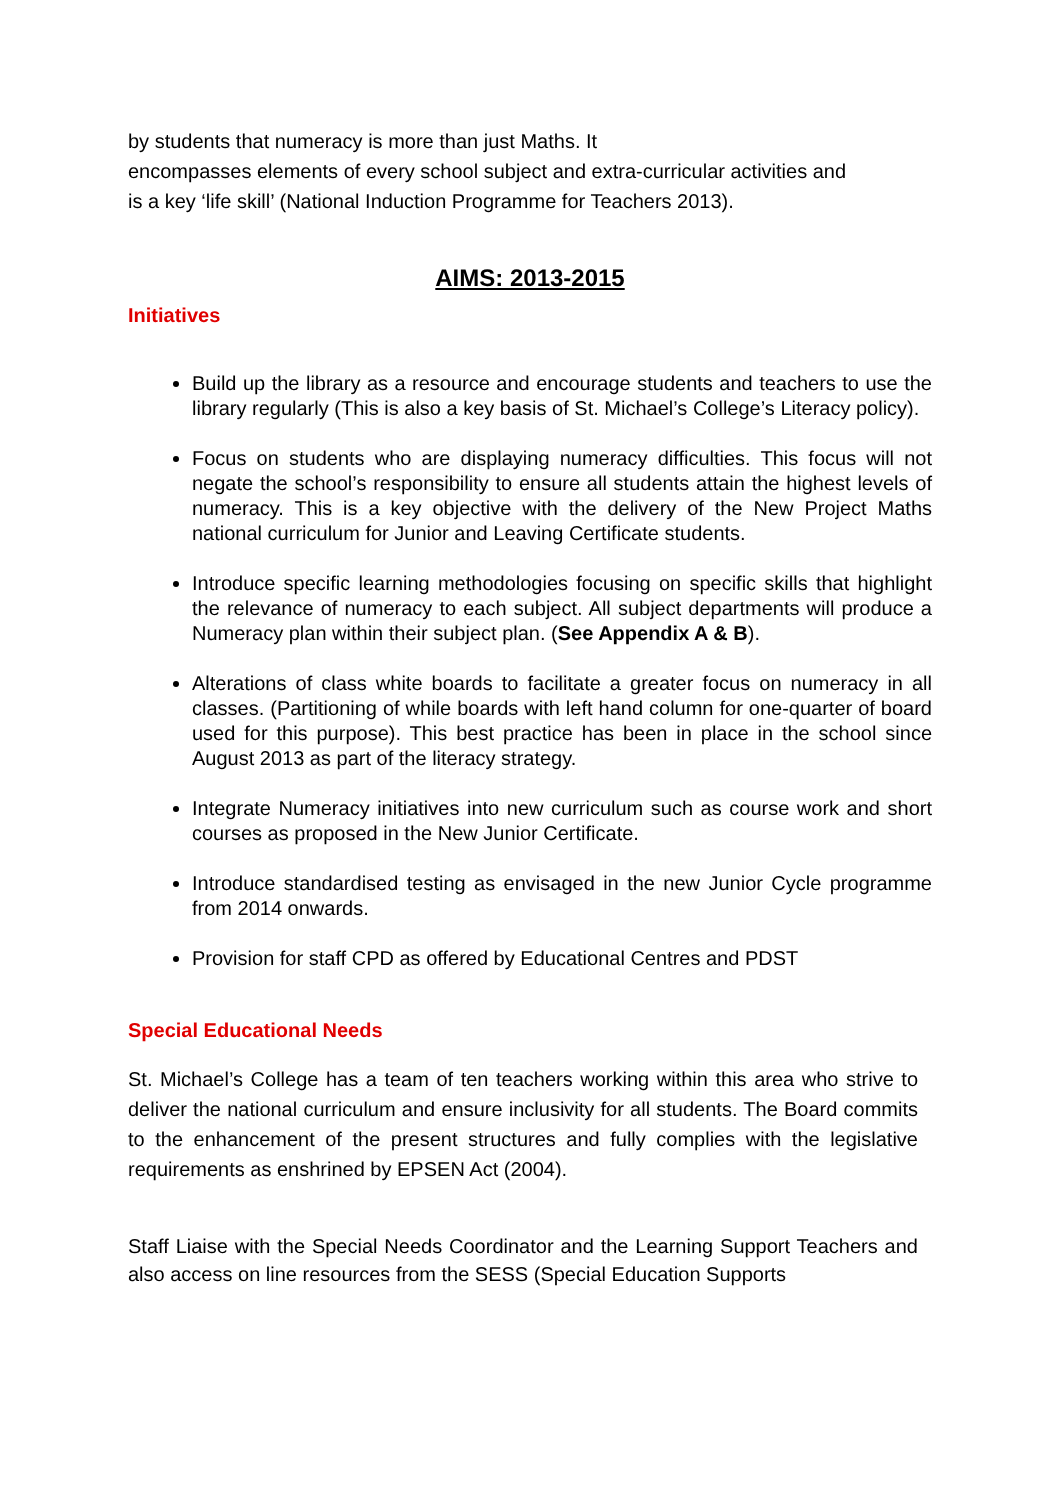by students that numeracy is more than just Maths. It
encompasses elements of every school subject and extra-curricular activities and
is a key ‘life skill’ (National Induction Programme for Teachers 2013).
AIMS: 2013-2015
Initiatives
Build up the library as a resource and encourage students and teachers to use the library regularly (This is also a key basis of St. Michael’s College’s Literacy policy).
Focus on students who are displaying numeracy difficulties. This focus will not negate the school’s responsibility to ensure all students attain the highest levels of numeracy. This is a key objective with the delivery of the New Project Maths national curriculum for Junior and Leaving Certificate students.
Introduce specific learning methodologies focusing on specific skills that highlight the relevance of numeracy to each subject. All subject departments will produce a Numeracy plan within their subject plan. (See Appendix A & B).
Alterations of class white boards to facilitate a greater focus on numeracy in all classes. (Partitioning of while boards with left hand column for one-quarter of board used for this purpose). This best practice has been in place in the school since August 2013 as part of the literacy strategy.
Integrate Numeracy initiatives into new curriculum such as course work and short courses as proposed in the New Junior Certificate.
Introduce standardised testing as envisaged in the new Junior Cycle programme from 2014 onwards.
Provision for staff CPD as offered by Educational Centres and PDST
Special Educational Needs
St. Michael’s College has a team of ten teachers working within this area who strive to deliver the national curriculum and ensure inclusivity for all students. The Board commits to the enhancement of the present structures and fully complies with the legislative requirements as enshrined by EPSEN Act (2004).
Staff Liaise with the Special Needs Coordinator and the Learning Support Teachers and also access on line resources from the SESS (Special Education Supports